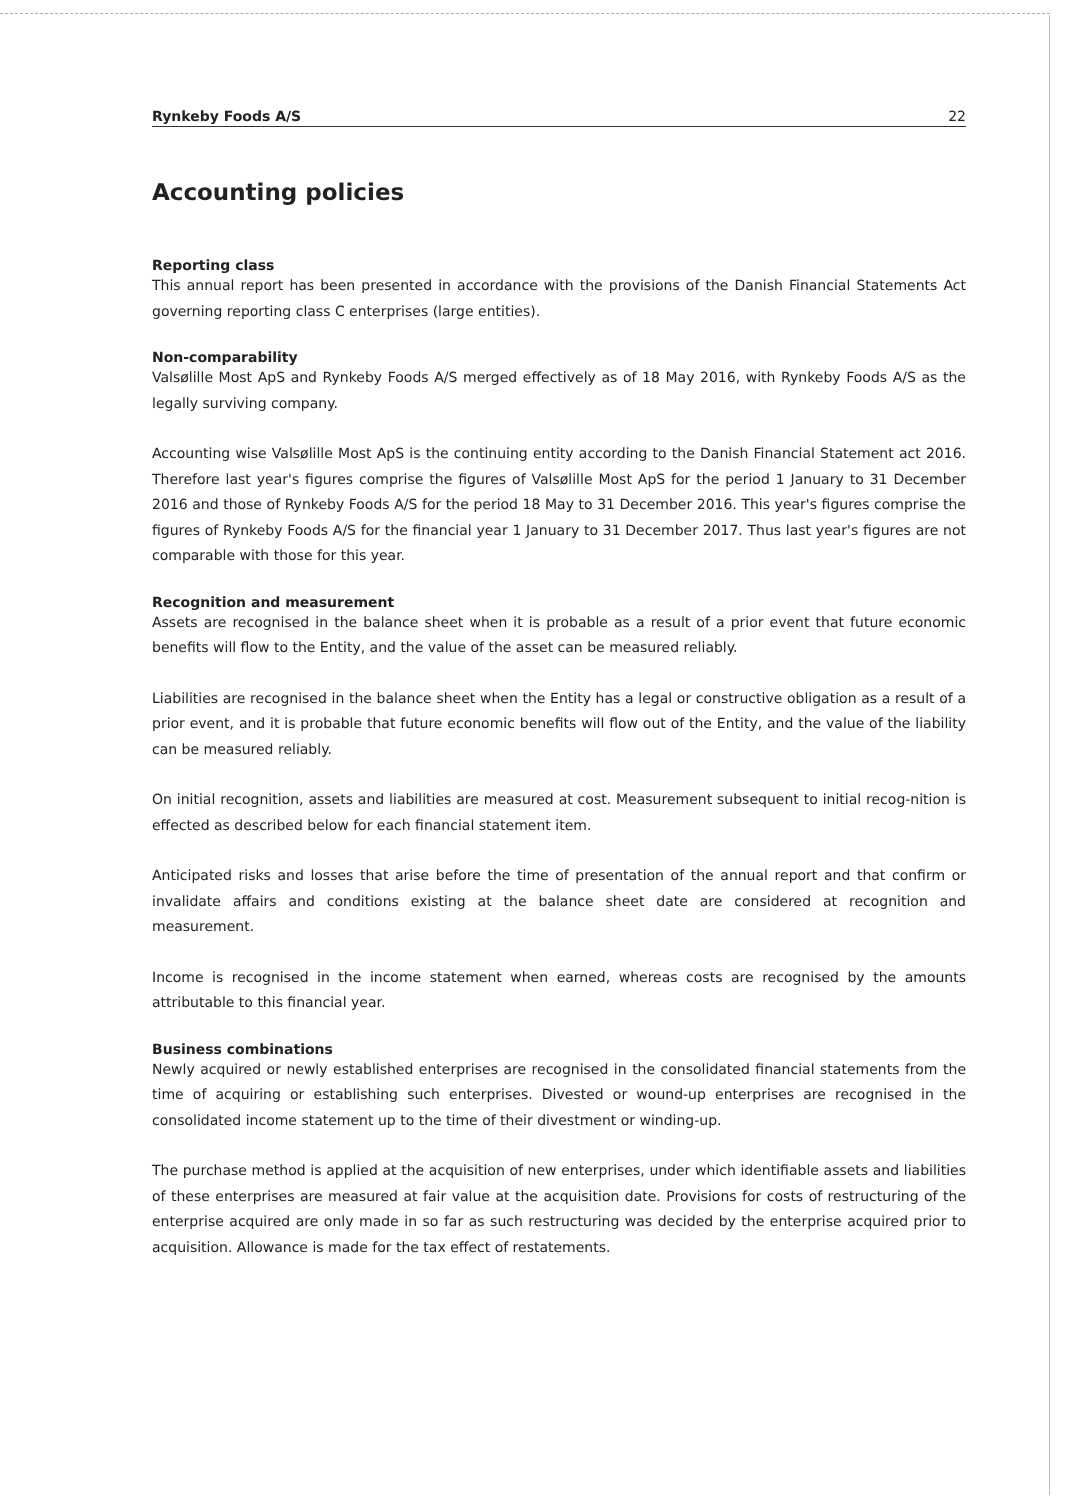Rynkeby Foods A/S 22
Accounting policies
Reporting class
This annual report has been presented in accordance with the provisions of the Danish Financial Statements Act governing reporting class C enterprises (large entities).
Non-comparability
Valsølille Most ApS and Rynkeby Foods A/S merged effectively as of 18 May 2016, with Rynkeby Foods A/S as the legally surviving company.
Accounting wise Valsølille Most ApS is the continuing entity according to the Danish Financial Statement act 2016. Therefore last year's figures comprise the figures of Valsølille Most ApS for the period 1 January to 31 December 2016 and those of Rynkeby Foods A/S for the period 18 May to 31 December 2016. This year's figures comprise the figures of Rynkeby Foods A/S for the financial year 1 January to 31 December 2017. Thus last year's figures are not comparable with those for this year.
Recognition and measurement
Assets are recognised in the balance sheet when it is probable as a result of a prior event that future economic benefits will flow to the Entity, and the value of the asset can be measured reliably.
Liabilities are recognised in the balance sheet when the Entity has a legal or constructive obligation as a result of a prior event, and it is probable that future economic benefits will flow out of the Entity, and the value of the liability can be measured reliably.
On initial recognition, assets and liabilities are measured at cost. Measurement subsequent to initial recog-nition is effected as described below for each financial statement item.
Anticipated risks and losses that arise before the time of presentation of the annual report and that confirm or invalidate affairs and conditions existing at the balance sheet date are considered at recognition and measurement.
Income is recognised in the income statement when earned, whereas costs are recognised by the amounts attributable to this financial year.
Business combinations
Newly acquired or newly established enterprises are recognised in the consolidated financial statements from the time of acquiring or establishing such enterprises. Divested or wound-up enterprises are recognised in the consolidated income statement up to the time of their divestment or winding-up.
The purchase method is applied at the acquisition of new enterprises, under which identifiable assets and liabilities of these enterprises are measured at fair value at the acquisition date. Provisions for costs of restructuring of the enterprise acquired are only made in so far as such restructuring was decided by the enterprise acquired prior to acquisition. Allowance is made for the tax effect of restatements.